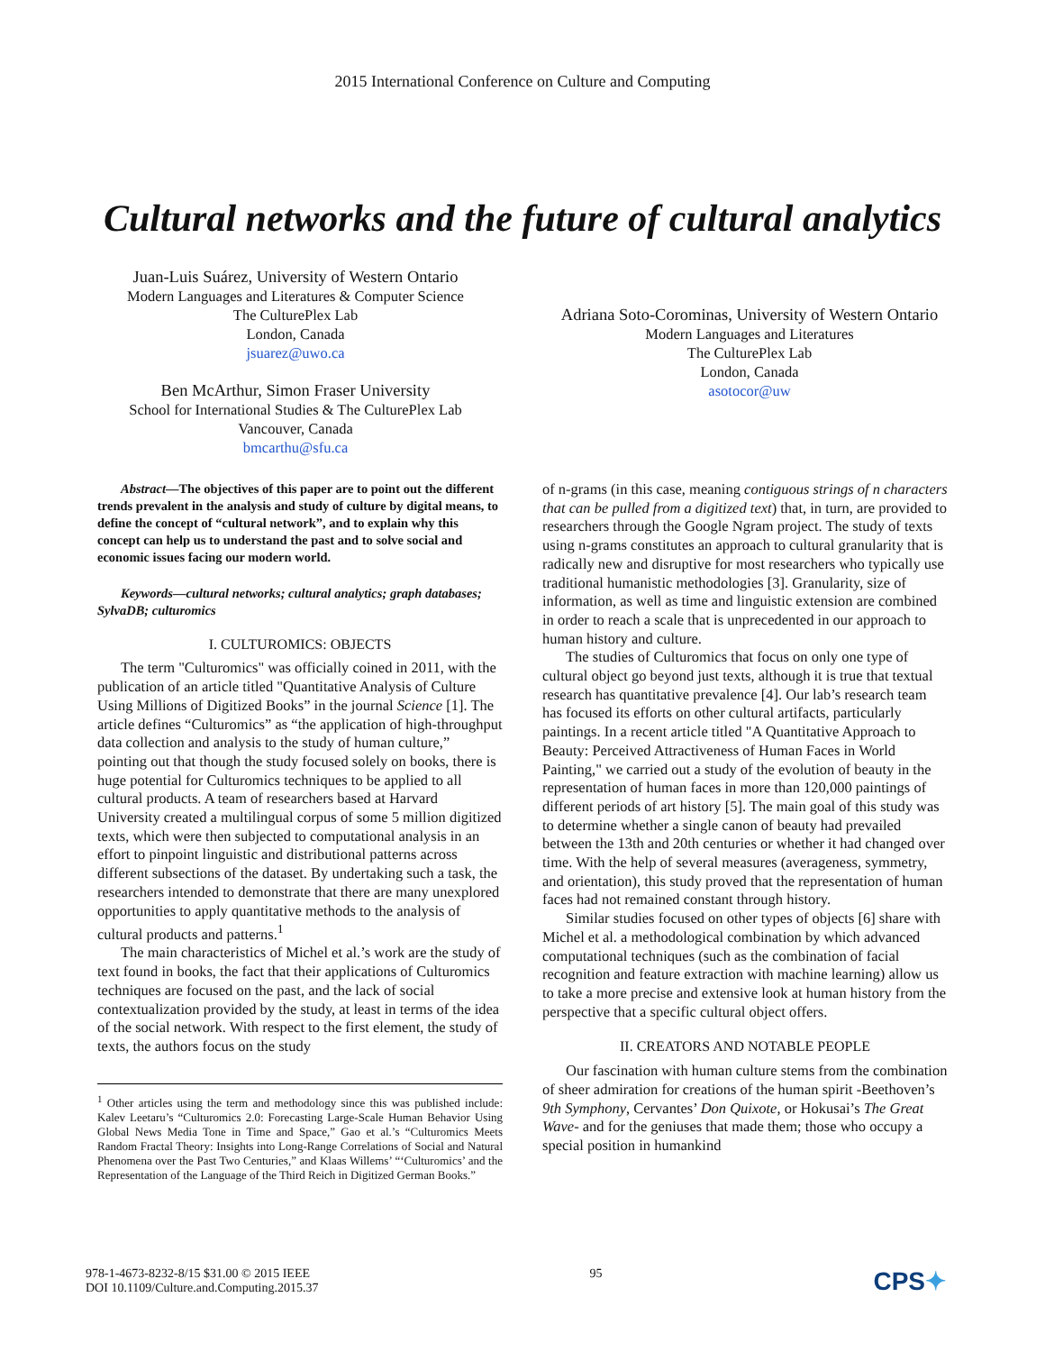2015 International Conference on Culture and Computing
Cultural networks and the future of cultural analytics
Juan-Luis Suárez, University of Western Ontario
Modern Languages and Literatures & Computer Science
The CulturePlex Lab
London, Canada
jsuarez@uwo.ca
Ben McArthur, Simon Fraser University
School for International Studies & The CulturePlex Lab
Vancouver, Canada
bmcarthu@sfu.ca
Adriana Soto-Corominas, University of Western Ontario
Modern Languages and Literatures
The CulturePlex Lab
London, Canada
asotocor@uw
Abstract—The objectives of this paper are to point out the different trends prevalent in the analysis and study of culture by digital means, to define the concept of “cultural network”, and to explain why this concept can help us to understand the past and to solve social and economic issues facing our modern world.
Keywords—cultural networks; cultural analytics; graph databases; SylvaDB; culturomics
I. CULTUROMICS: OBJECTS
The term "Culturomics" was officially coined in 2011, with the publication of an article titled "Quantitative Analysis of Culture Using Millions of Digitized Books” in the journal Science [1]. The article defines “Culturomics” as “the application of high-throughput data collection and analysis to the study of human culture,” pointing out that though the study focused solely on books, there is huge potential for Culturomics techniques to be applied to all cultural products. A team of researchers based at Harvard University created a multilingual corpus of some 5 million digitized texts, which were then subjected to computational analysis in an effort to pinpoint linguistic and distributional patterns across different subsections of the dataset. By undertaking such a task, the researchers intended to demonstrate that there are many unexplored opportunities to apply quantitative methods to the analysis of cultural products and patterns.<sup>1</sup>
The main characteristics of Michel et al.’s work are the study of text found in books, the fact that their applications of Culturomics techniques are focused on the past, and the lack of social contextualization provided by the study, at least in terms of the idea of the social network. With respect to the first element, the study of texts, the authors focus on the study
<sup>1</sup> Other articles using the term and methodology since this was published include: Kalev Leetaru’s “Culturomics 2.0: Forecasting Large-Scale Human Behavior Using Global News Media Tone in Time and Space,” Gao et al.’s “Culturomics Meets Random Fractal Theory: Insights into Long-Range Correlations of Social and Natural Phenomena over the Past Two Centuries,” and Klaas Willems’ “‘Culturomics’ and the Representation of the Language of the Third Reich in Digitized German Books.”
of n-grams (in this case, meaning contiguous strings of n characters that can be pulled from a digitized text) that, in turn, are provided to researchers through the Google Ngram project. The study of texts using n-grams constitutes an approach to cultural granularity that is radically new and disruptive for most researchers who typically use traditional humanistic methodologies [3]. Granularity, size of information, as well as time and linguistic extension are combined in order to reach a scale that is unprecedented in our approach to human history and culture.
The studies of Culturomics that focus on only one type of cultural object go beyond just texts, although it is true that textual research has quantitative prevalence [4]. Our lab’s research team has focused its efforts on other cultural artifacts, particularly paintings. In a recent article titled "A Quantitative Approach to Beauty: Perceived Attractiveness of Human Faces in World Painting," we carried out a study of the evolution of beauty in the representation of human faces in more than 120,000 paintings of different periods of art history [5]. The main goal of this study was to determine whether a single canon of beauty had prevailed between the 13th and 20th centuries or whether it had changed over time. With the help of several measures (averageness, symmetry, and orientation), this study proved that the representation of human faces had not remained constant through history.
Similar studies focused on other types of objects [6] share with Michel et al. a methodological combination by which advanced computational techniques (such as the combination of facial recognition and feature extraction with machine learning) allow us to take a more precise and extensive look at human history from the perspective that a specific cultural object offers.
II. CREATORS AND NOTABLE PEOPLE
Our fascination with human culture stems from the combination of sheer admiration for creations of the human spirit -Beethoven’s 9th Symphony, Cervantes’ Don Quixote, or Hokusai’s The Great Wave- and for the geniuses that made them; those who occupy a special position in humankind
978-1-4673-8232-8/15 $31.00 © 2015 IEEE
DOI 10.1109/Culture.and.Computing.2015.37
95
CPS✦